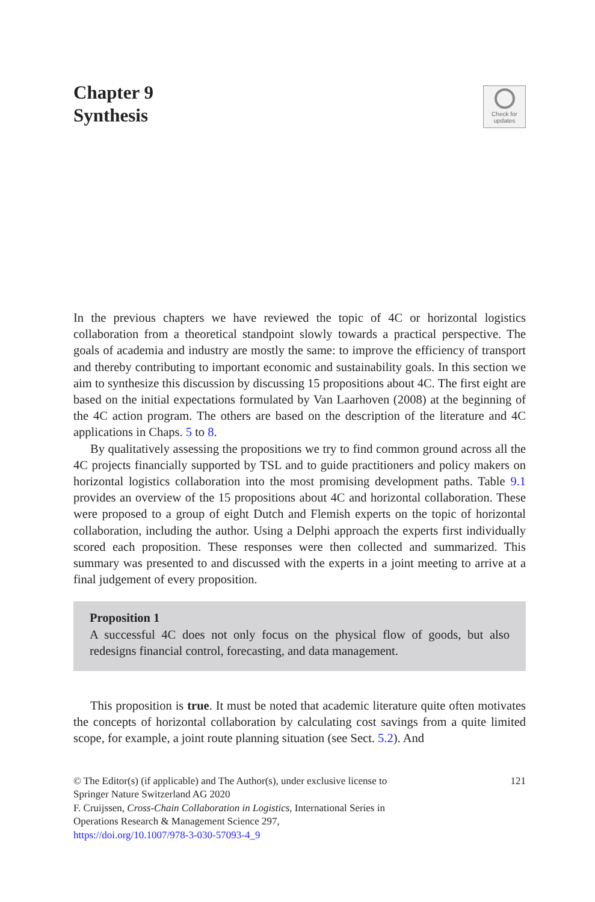Chapter 9
Synthesis
Check for
updates
In the previous chapters we have reviewed the topic of 4C or horizontal logistics collaboration from a theoretical standpoint slowly towards a practical perspective. The goals of academia and industry are mostly the same: to improve the efficiency of transport and thereby contributing to important economic and sustainability goals. In this section we aim to synthesize this discussion by discussing 15 propositions about 4C. The first eight are based on the initial expectations formulated by Van Laarhoven (2008) at the beginning of the 4C action program. The others are based on the description of the literature and 4C applications in Chaps. 5 to 8.
By qualitatively assessing the propositions we try to find common ground across all the 4C projects financially supported by TSL and to guide practitioners and policy makers on horizontal logistics collaboration into the most promising development paths. Table 9.1 provides an overview of the 15 propositions about 4C and horizontal collaboration. These were proposed to a group of eight Dutch and Flemish experts on the topic of horizontal collaboration, including the author. Using a Delphi approach the experts first individually scored each proposition. These responses were then collected and summarized. This summary was presented to and discussed with the experts in a joint meeting to arrive at a final judgement of every proposition.
Proposition 1
A successful 4C does not only focus on the physical flow of goods, but also redesigns financial control, forecasting, and data management.
This proposition is true. It must be noted that academic literature quite often motivates the concepts of horizontal collaboration by calculating cost savings from a quite limited scope, for example, a joint route planning situation (see Sect. 5.2). And
© The Editor(s) (if applicable) and The Author(s), under exclusive license to
Springer Nature Switzerland AG 2020
F. Cruijssen, Cross-Chain Collaboration in Logistics, International Series in
Operations Research & Management Science 297,
https://doi.org/10.1007/978-3-030-57093-4_9
121